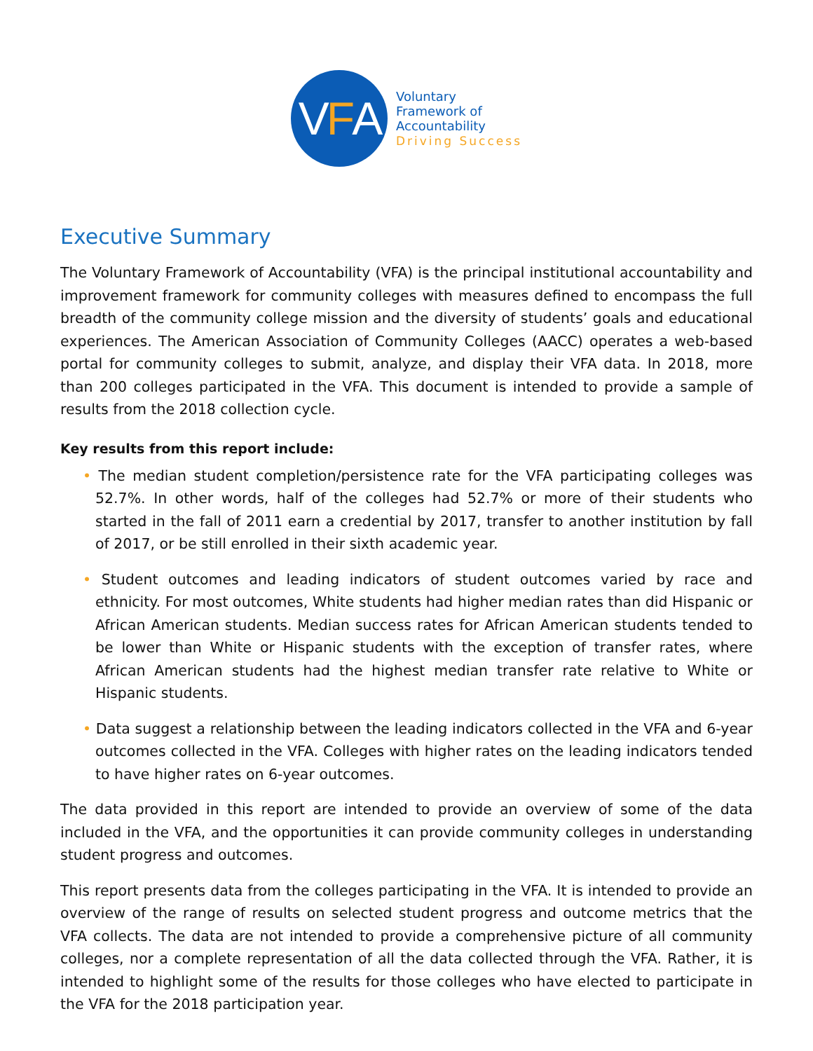V F A
Voluntary
Framework of
Accountability
Driving Success
Executive Summary
The Voluntary Framework of Accountability (VFA) is the principal institutional accountability and improvement framework for community colleges with measures defined to encompass the full breadth of the community college mission and the diversity of students’ goals and educational experiences. The American Association of Community Colleges (AACC) operates a web-based portal for community colleges to submit, analyze, and display their VFA data. In 2018, more than 200 colleges participated in the VFA. This document is intended to provide a sample of results from the 2018 collection cycle.
Key results from this report include:
• The median student completion/persistence rate for the VFA participating colleges was 52.7%. In other words, half of the colleges had 52.7% or more of their students who started in the fall of 2011 earn a credential by 2017, transfer to another institution by fall of 2017, or be still enrolled in their sixth academic year.
• Student outcomes and leading indicators of student outcomes varied by race and ethnicity. For most outcomes, White students had higher median rates than did Hispanic or African American students. Median success rates for African American students tended to be lower than White or Hispanic students with the exception of transfer rates, where African American students had the highest median transfer rate relative to White or Hispanic students.
• Data suggest a relationship between the leading indicators collected in the VFA and 6-year outcomes collected in the VFA. Colleges with higher rates on the leading indicators tended to have higher rates on 6-year outcomes.
The data provided in this report are intended to provide an overview of some of the data included in the VFA, and the opportunities it can provide community colleges in understanding student progress and outcomes.
This report presents data from the colleges participating in the VFA. It is intended to provide an overview of the range of results on selected student progress and outcome metrics that the VFA collects. The data are not intended to provide a comprehensive picture of all community colleges, nor a complete representation of all the data collected through the VFA. Rather, it is intended to highlight some of the results for those colleges who have elected to participate in the VFA for the 2018 participation year.